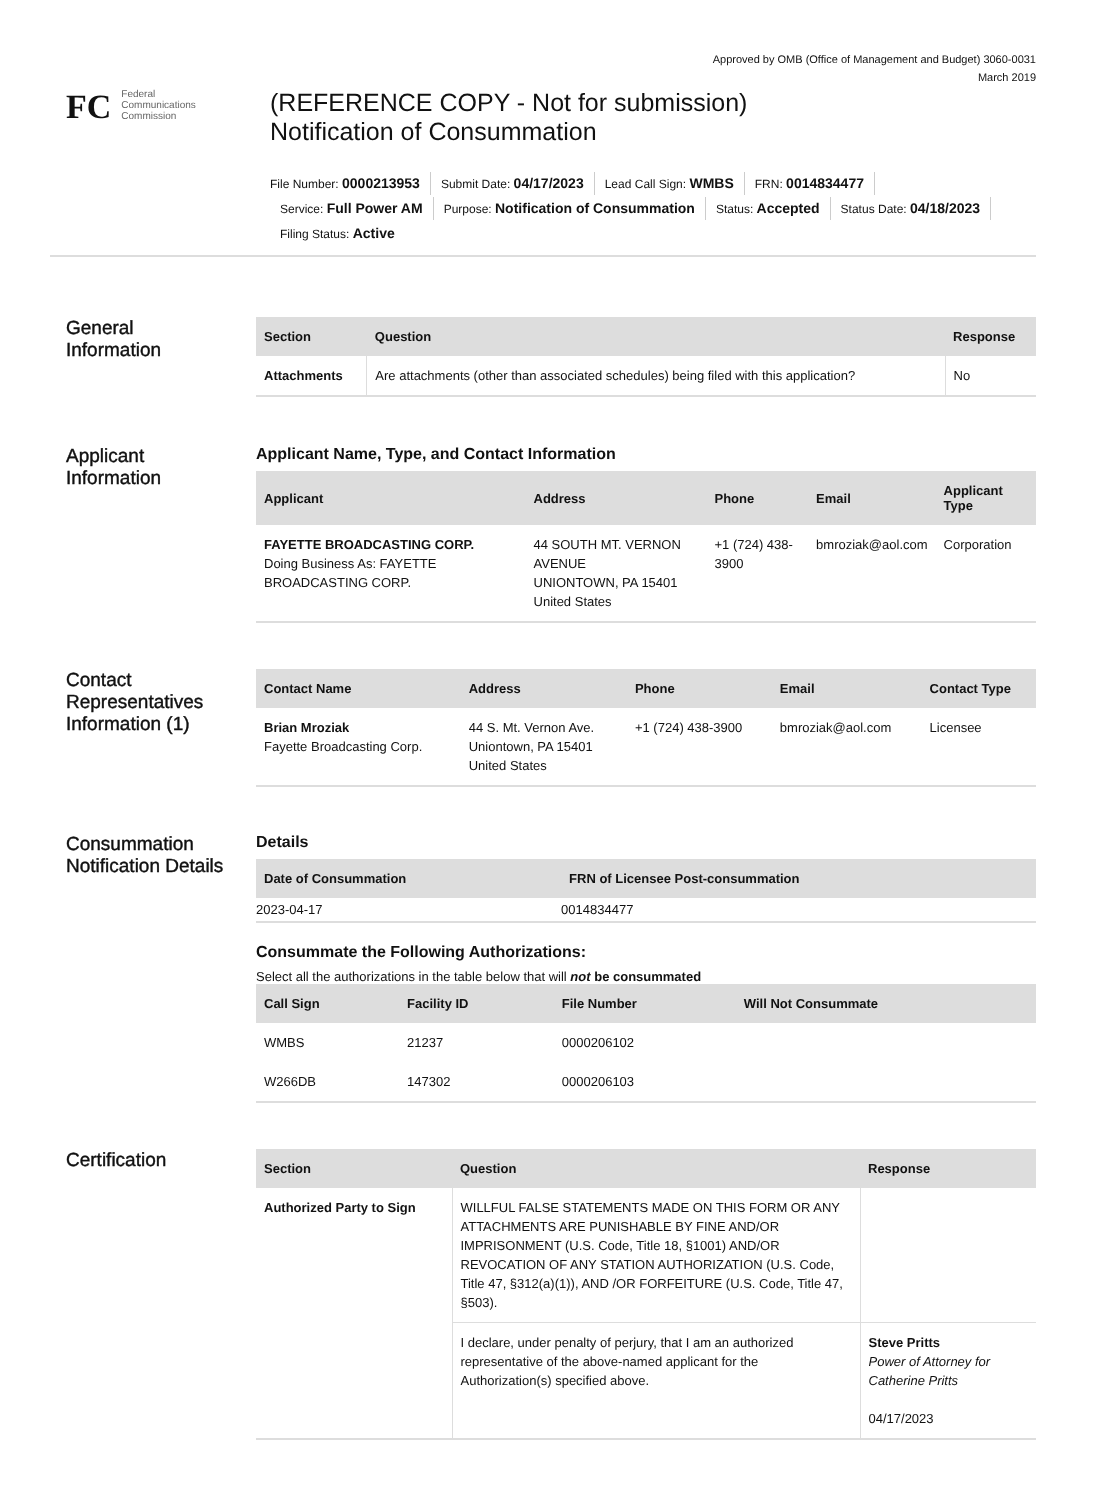Approved by OMB (Office of Management and Budget) 3060-0031
March 2019
FC
Federal
Communications
Commission
(REFERENCE COPY - Not for submission)
Notification of Consummation
File Number: 0000213953 Submit Date: 04/17/2023 Lead Call Sign: WMBS FRN: 0014834477
Service: Full Power AM Purpose: Notification of Consummation Status: Accepted Status Date: 04/18/2023
Filing Status: Active
General
Information
| Section | Question | Response |
| --- | --- | --- |
| Attachments | Are attachments (other than associated schedules) being filed with this application? | No |
Applicant
Information
Applicant Name, Type, and Contact Information
| Applicant | Address | Phone | Email | Applicant Type |
| --- | --- | --- | --- | --- |
| FAYETTE BROADCASTING CORP. Doing Business As: FAYETTE BROADCASTING CORP. | 44 SOUTH MT. VERNON AVENUE UNIONTOWN, PA 15401 United States | +1 (724) 438-3900 | bmroziak@aol.com | Corporation |
Contact Representatives Information (1)
| Contact Name | Address | Phone | Email | Contact Type |
| --- | --- | --- | --- | --- |
| Brian Mroziak Fayette Broadcasting Corp. | 44 S. Mt. Vernon Ave. Uniontown, PA 15401 United States | +1 (724) 438-3900 | bmroziak@aol.com | Licensee |
Consummation Notification Details
Details
| Date of Consummation | FRN of Licensee Post-consummation |
| --- | --- |
| 2023-04-17 | 0014834477 |
Consummate the Following Authorizations:
Select all the authorizations in the table below that will not be consummated
| Call Sign | Facility ID | File Number | Will Not Consummate |
| --- | --- | --- | --- |
| WMBS | 21237 | 0000206102 | |
| W266DB | 147302 | 0000206103 | |
Certification
| Section | Question | Response |
| --- | --- | --- |
| Authorized Party to Sign | WILLFUL FALSE STATEMENTS MADE ON THIS FORM OR ANY ATTACHMENTS ARE PUNISHABLE BY FINE AND/OR IMPRISONMENT (U.S. Code, Title 18, §1001) AND/OR REVOCATION OF ANY STATION AUTHORIZATION (U.S. Code, Title 47, §312(a)(1)), AND /OR FORFEITURE (U.S. Code, Title 47, §503). | |
| | I declare, under penalty of perjury, that I am an authorized representative of the above-named applicant for the Authorization(s) specified above. | Steve Pritts Power of Attorney for Catherine Pritts 04/17/2023 |